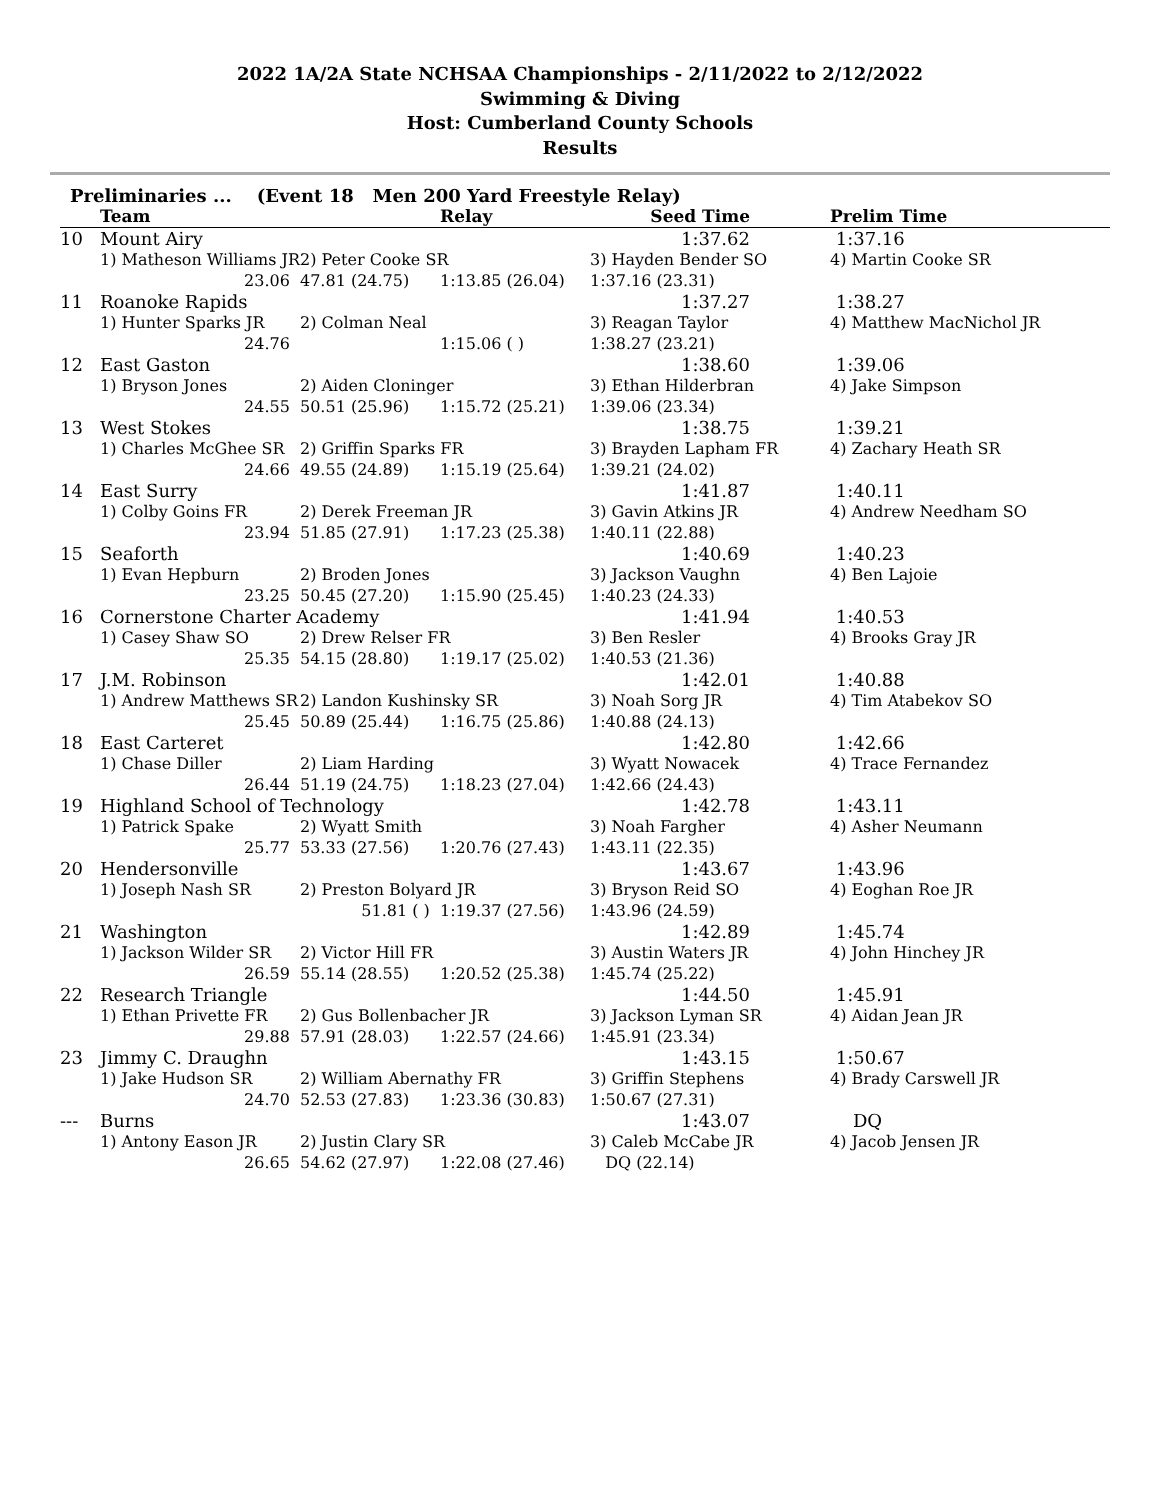2022 1A/2A State NCHSAA Championships - 2/11/2022 to 2/12/2022
Swimming & Diving
Host: Cumberland County Schools
Results
Preliminaries ... (Event 18 Men 200 Yard Freestyle Relay)
| | Team | | Relay | Seed Time | Prelim Time |
| --- | --- | --- | --- | --- | --- |
| 10 | Mount Airy | | | 1:37.62 | 1:37.16 |
| | 1) Matheson Williams JR | 2) Peter Cooke SR | | 3) Hayden Bender SO | 4) Martin Cooke SR |
| | 23.06 | 47.81 (24.75) | 1:13.85 (26.04) | 1:37.16 (23.31) | |
| 11 | Roanoke Rapids | | | 1:37.27 | 1:38.27 |
| | 1) Hunter Sparks JR | 2) Colman Neal | | 3) Reagan Taylor | 4) Matthew MacNichol JR |
| | 24.76 | | 1:15.06 ( ) | 1:38.27 (23.21) | |
| 12 | East Gaston | | | 1:38.60 | 1:39.06 |
| | 1) Bryson Jones | 2) Aiden Cloninger | | 3) Ethan Hilderbran | 4) Jake Simpson |
| | 24.55 | 50.51 (25.96) | 1:15.72 (25.21) | 1:39.06 (23.34) | |
| 13 | West Stokes | | | 1:38.75 | 1:39.21 |
| | 1) Charles McGhee SR | 2) Griffin Sparks FR | | 3) Brayden Lapham FR | 4) Zachary Heath SR |
| | 24.66 | 49.55 (24.89) | 1:15.19 (25.64) | 1:39.21 (24.02) | |
| 14 | East Surry | | | 1:41.87 | 1:40.11 |
| | 1) Colby Goins FR | 2) Derek Freeman JR | | 3) Gavin Atkins JR | 4) Andrew Needham SO |
| | 23.94 | 51.85 (27.91) | 1:17.23 (25.38) | 1:40.11 (22.88) | |
| 15 | Seaforth | | | 1:40.69 | 1:40.23 |
| | 1) Evan Hepburn | 2) Broden Jones | | 3) Jackson Vaughn | 4) Ben Lajoie |
| | 23.25 | 50.45 (27.20) | 1:15.90 (25.45) | 1:40.23 (24.33) | |
| 16 | Cornerstone Charter Academy | | | 1:41.94 | 1:40.53 |
| | 1) Casey Shaw SO | 2) Drew Relser FR | | 3) Ben Resler | 4) Brooks Gray JR |
| | 25.35 | 54.15 (28.80) | 1:19.17 (25.02) | 1:40.53 (21.36) | |
| 17 | J.M. Robinson | | | 1:42.01 | 1:40.88 |
| | 1) Andrew Matthews SR | 2) Landon Kushinsky SR | | 3) Noah Sorg JR | 4) Tim Atabekov SO |
| | 25.45 | 50.89 (25.44) | 1:16.75 (25.86) | 1:40.88 (24.13) | |
| 18 | East Carteret | | | 1:42.80 | 1:42.66 |
| | 1) Chase Diller | 2) Liam Harding | | 3) Wyatt Nowacek | 4) Trace Fernandez |
| | 26.44 | 51.19 (24.75) | 1:18.23 (27.04) | 1:42.66 (24.43) | |
| 19 | Highland School of Technology | | | 1:42.78 | 1:43.11 |
| | 1) Patrick Spake | 2) Wyatt Smith | | 3) Noah Fargher | 4) Asher Neumann |
| | 25.77 | 53.33 (27.56) | 1:20.76 (27.43) | 1:43.11 (22.35) | |
| 20 | Hendersonville | | | 1:43.67 | 1:43.96 |
| | 1) Joseph Nash SR | 2) Preston Bolyard JR | | 3) Bryson Reid SO | 4) Eoghan Roe JR |
| | | 51.81 ( ) | 1:19.37 (27.56) | 1:43.96 (24.59) | |
| 21 | Washington | | | 1:42.89 | 1:45.74 |
| | 1) Jackson Wilder SR | 2) Victor Hill FR | | 3) Austin Waters JR | 4) John Hinchey JR |
| | 26.59 | 55.14 (28.55) | 1:20.52 (25.38) | 1:45.74 (25.22) | |
| 22 | Research Triangle | | | 1:44.50 | 1:45.91 |
| | 1) Ethan Privette FR | 2) Gus Bollenbacher JR | | 3) Jackson Lyman SR | 4) Aidan Jean JR |
| | 29.88 | 57.91 (28.03) | 1:22.57 (24.66) | 1:45.91 (23.34) | |
| 23 | Jimmy C. Draughn | | | 1:43.15 | 1:50.67 |
| | 1) Jake Hudson SR | 2) William Abernathy FR | | 3) Griffin Stephens | 4) Brady Carswell JR |
| | 24.70 | 52.53 (27.83) | 1:23.36 (30.83) | 1:50.67 (27.31) | |
| --- | Burns | | | 1:43.07 | DQ |
| | 1) Antony Eason JR | 2) Justin Clary SR | | 3) Caleb McCabe JR | 4) Jacob Jensen JR |
| | 26.65 | 54.62 (27.97) | 1:22.08 (27.46) | DQ (22.14) | |